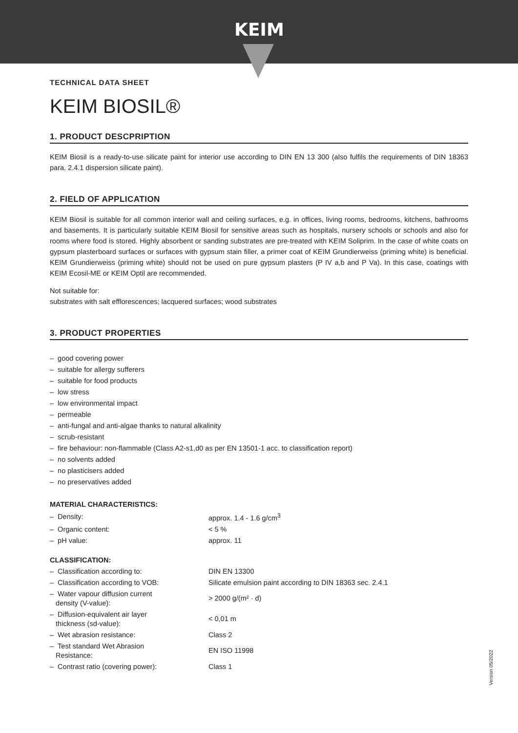KEIM
TECHNICAL DATA SHEET
KEIM BIOSIL®
1. PRODUCT DESCPRIPTION
KEIM Biosil is a ready-to-use silicate paint for interior use according to DIN EN 13 300 (also fulfils the requirements of DIN 18363 para. 2.4.1 dispersion silicate paint).
2. FIELD OF APPLICATION
KEIM Biosil is suitable for all common interior wall and ceiling surfaces, e.g. in offices, living rooms, bedrooms, kitchens, bathrooms and basements. It is particularly suitable KEIM Biosil for sensitive areas such as hospitals, nursery schools or schools and also for rooms where food is stored. Highly absorbent or sanding substrates are pre-treated with KEIM Soliprim. In the case of white coats on gypsum plasterboard surfaces or surfaces with gypsum stain filler, a primer coat of KEIM Grundierweiss (priming white) is beneficial. KEIM Grundierweiss (priming white) should not be used on pure gypsum plasters (P IV a,b and P Va). In this case, coatings with KEIM Ecosil-ME or KEIM Optil are recommended.
Not suitable for:
substrates with salt efflorescences; lacquered surfaces; wood substrates
3. PRODUCT PROPERTIES
– good covering power
– suitable for allergy sufferers
– suitable for food products
– low stress
– low environmental impact
– permeable
– anti-fungal and anti-algae thanks to natural alkalinity
– scrub-resistant
– fire behaviour: non-flammable (Class A2-s1,d0 as per EN 13501-1 acc. to classification report)
– no solvents added
– no plasticisers added
– no preservatives added
MATERIAL CHARACTERISTICS:
| – Density: | approx. 1.4 - 1.6 g/cm<sup>3</sup> |
| – Organic content: | < 5 % |
| – pH value: | approx. 11 |
CLASSIFICATION:
| – Classification according to: | DIN EN 13300 |
| – Classification according to VOB: | Silicate emulsion paint according to DIN 18363 sec. 2.4.1 |
| – Water vapour diffusion current density (V-value): | > 2000 g/(m² · d) |
| – Diffusion-equivalent air layer thickness (sd-value): | < 0,01 m |
| – Wet abrasion resistance: | Class 2 |
| – Test standard Wet Abrasion Resistance: | EN ISO 11998 |
| – Contrast ratio (covering power): | Class 1 |
Version 05/2022